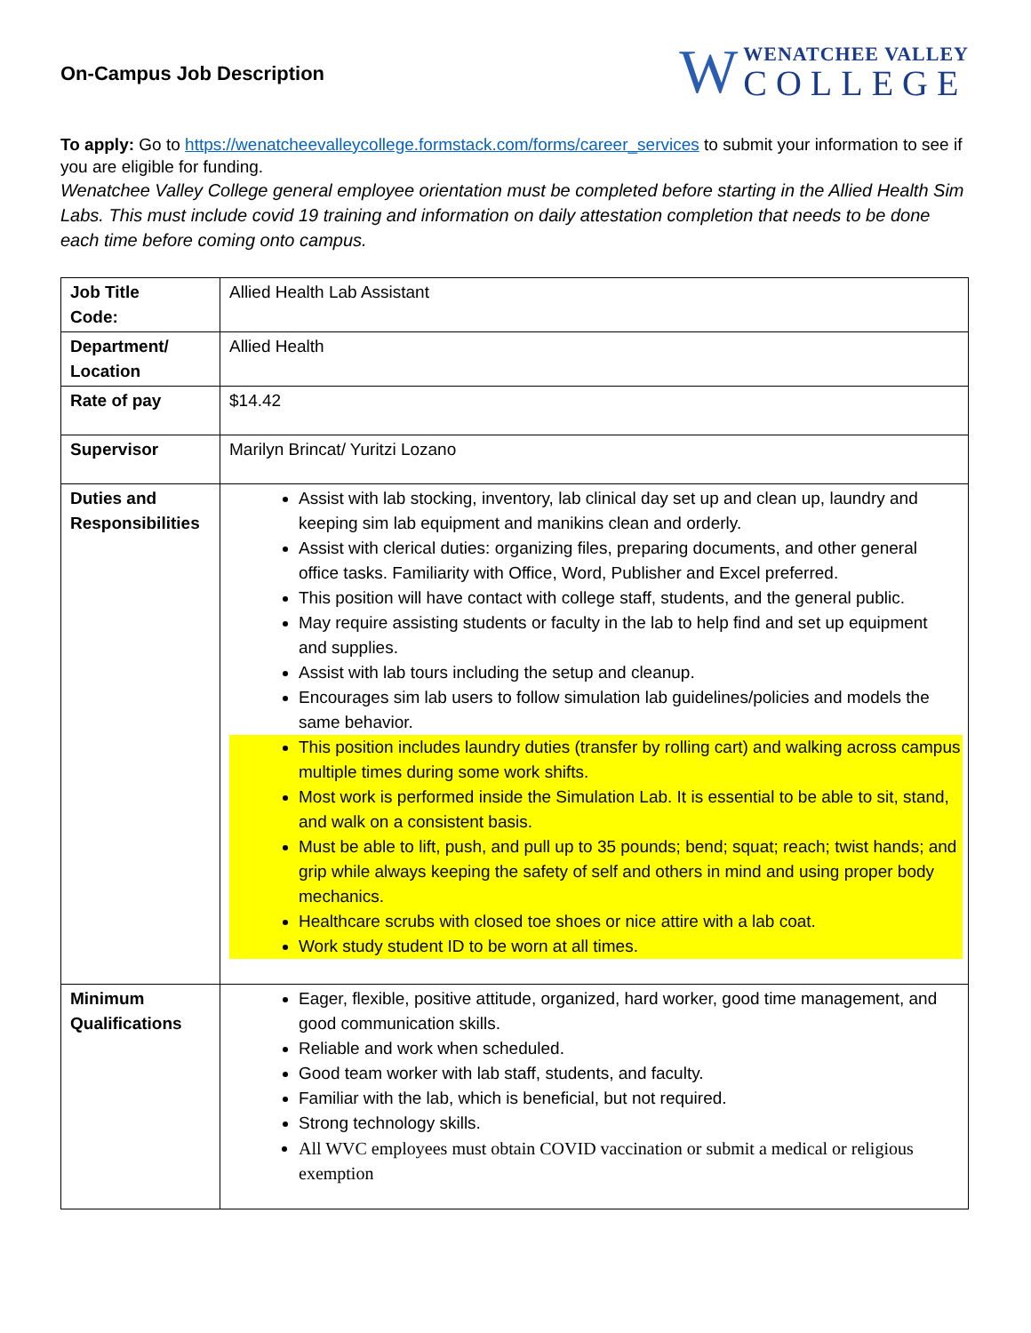On-Campus Job Description
W
WENATCHEE VALLEY
COLLEGE
To apply: Go to https://wenatcheevalleycollege.formstack.com/forms/career_services to submit your information to see if you are eligible for funding.
Wenatchee Valley College general employee orientation must be completed before starting in the Allied Health Sim Labs. This must include covid 19 training and information on daily attestation completion that needs to be done each time before coming onto campus.
| Job Title Code: | Allied Health Lab Assistant |
| Department/ Location | Allied Health |
| Rate of pay | $14.42 |
| Supervisor | Marilyn Brincat/ Yuritzi Lozano |
| Duties and Responsibilities | Assist with lab stocking, inventory, lab clinical day set up and clean up, laundry and keeping sim lab equipment and manikins clean and orderly. Assist with clerical duties: organizing files, preparing documents, and other general office tasks. Familiarity with Office, Word, Publisher and Excel preferred. This position will have contact with college staff, students, and the general public. May require assisting students or faculty in the lab to help find and set up equipment and supplies. Assist with lab tours including the setup and cleanup. Encourages sim lab users to follow simulation lab guidelines/policies and models the same behavior. This position includes laundry duties (transfer by rolling cart) and walking across campus multiple times during some work shifts. Most work is performed inside the Simulation Lab. It is essential to be able to sit, stand, and walk on a consistent basis. Must be able to lift, push, and pull up to 35 pounds; bend; squat; reach; twist hands; and grip while always keeping the safety of self and others in mind and using proper body mechanics. Healthcare scrubs with closed toe shoes or nice attire with a lab coat. Work study student ID to be worn at all times. |
| Minimum Qualifications | Eager, flexible, positive attitude, organized, hard worker, good time management, and good communication skills. Reliable and work when scheduled. Good team worker with lab staff, students, and faculty. Familiar with the lab, which is beneficial, but not required. Strong technology skills. All WVC employees must obtain COVID vaccination or submit a medical or religious exemption |